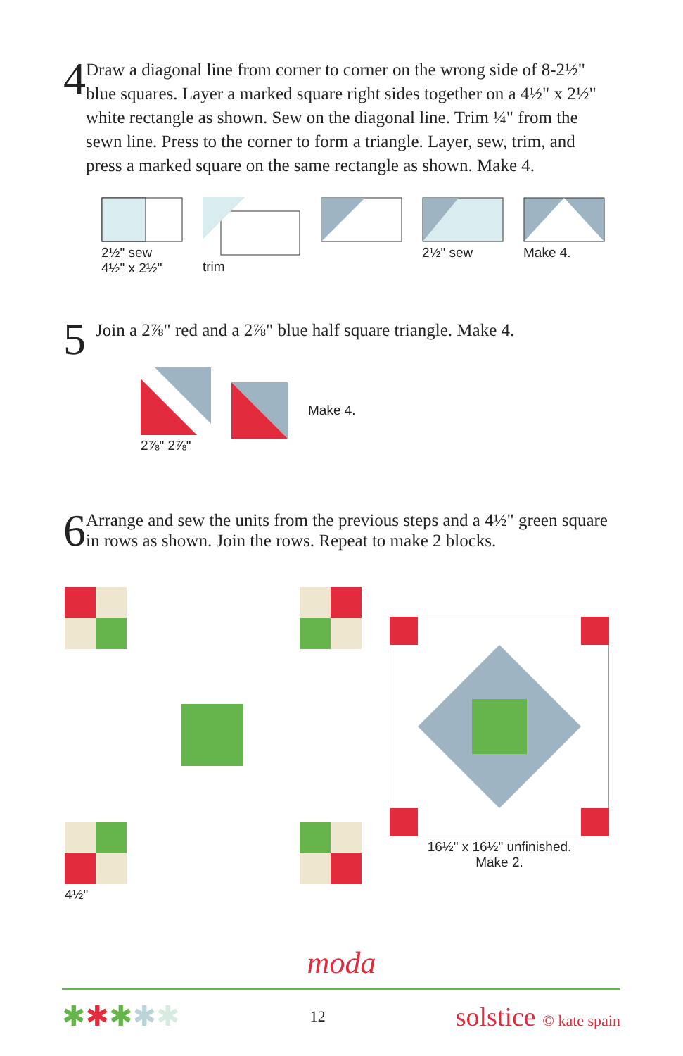4
Draw a diagonal line from corner to corner on the wrong side of 8-2½" blue squares. Layer a marked square right sides together on a 4½" x 2½" white rectangle as shown. Sew on the diagonal line. Trim ¼" from the sewn line. Press to the corner to form a triangle. Layer, sew, trim, and press a marked square on the same rectangle as shown. Make 4.
2½" sew
4½" x 2½"
trim 2½" sew Make 4.
5
Join a 2⅞" red and a 2⅞" blue half square triangle. Make 4.
2⅞" 2⅞" Make 4.
6
Arrange and sew the units from the previous steps and a 4½" green square in rows as shown. Join the rows. Repeat to make 2 blocks.
4½"
16½" x 16½" unfinished.
Make 2.
moda
✱✱✱✱✱ 12 solstice © kate spain